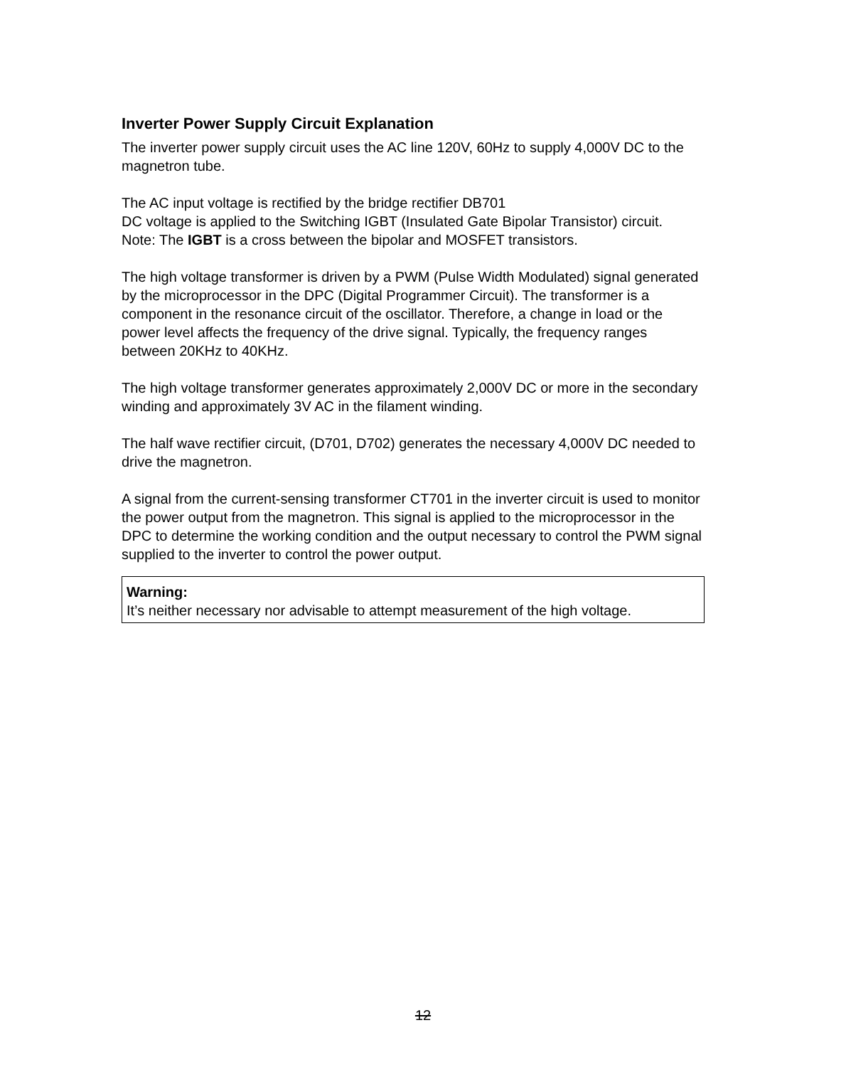Inverter Power Supply Circuit Explanation
The inverter power supply circuit uses the AC line 120V, 60Hz to supply 4,000V DC to the magnetron tube.
The AC input voltage is rectified by the bridge rectifier DB701
DC voltage is applied to the Switching IGBT (Insulated Gate Bipolar Transistor) circuit.
Note: The IGBT is a cross between the bipolar and MOSFET transistors.
The high voltage transformer is driven by a PWM (Pulse Width Modulated) signal generated by the microprocessor in the DPC (Digital Programmer Circuit). The transformer is a component in the resonance circuit of the oscillator. Therefore, a change in load or the power level affects the frequency of the drive signal. Typically, the frequency ranges between 20KHz to 40KHz.
The high voltage transformer generates approximately 2,000V DC or more in the secondary winding and approximately 3V AC in the filament winding.
The half wave rectifier circuit, (D701, D702) generates the necessary 4,000V DC needed to drive the magnetron.
A signal from the current-sensing transformer CT701 in the inverter circuit is used to monitor the power output from the magnetron. This signal is applied to the microprocessor in the DPC to determine the working condition and the output necessary to control the PWM signal supplied to the inverter to control the power output.
Warning:
It’s neither necessary nor advisable to attempt measurement of the high voltage.
12